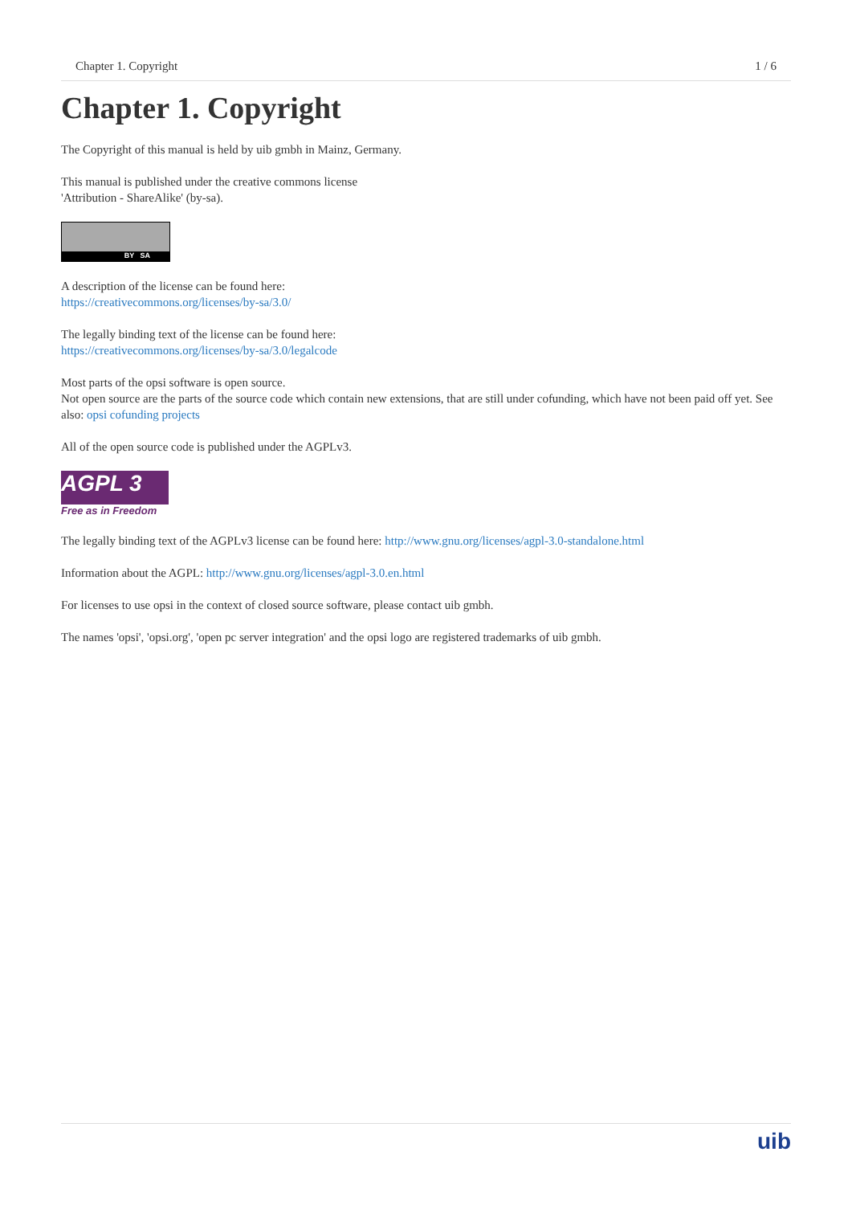Chapter 1. Copyright 1 / 6
Chapter 1. Copyright
The Copyright of this manual is held by uib gmbh in Mainz, Germany.
This manual is published under the creative commons license
'Attribution - ShareAlike' (by-sa).
BY SA
A description of the license can be found here:
https://creativecommons.org/licenses/by-sa/3.0/
The legally binding text of the license can be found here:
https://creativecommons.org/licenses/by-sa/3.0/legalcode
Most parts of the opsi software is open source.
Not open source are the parts of the source code which contain new extensions, that are still under cofunding, which have not been paid off yet. See also: opsi cofunding projects
All of the open source code is published under the AGPLv3.
AGPL 3
Free as in Freedom
The legally binding text of the AGPLv3 license can be found here: http://www.gnu.org/licenses/agpl-3.0-standalone.html
Information about the AGPL: http://www.gnu.org/licenses/agpl-3.0.en.html
For licenses to use opsi in the context of closed source software, please contact uib gmbh.
The names 'opsi', 'opsi.org', 'open pc server integration' and the opsi logo are registered trademarks of uib gmbh.
uib